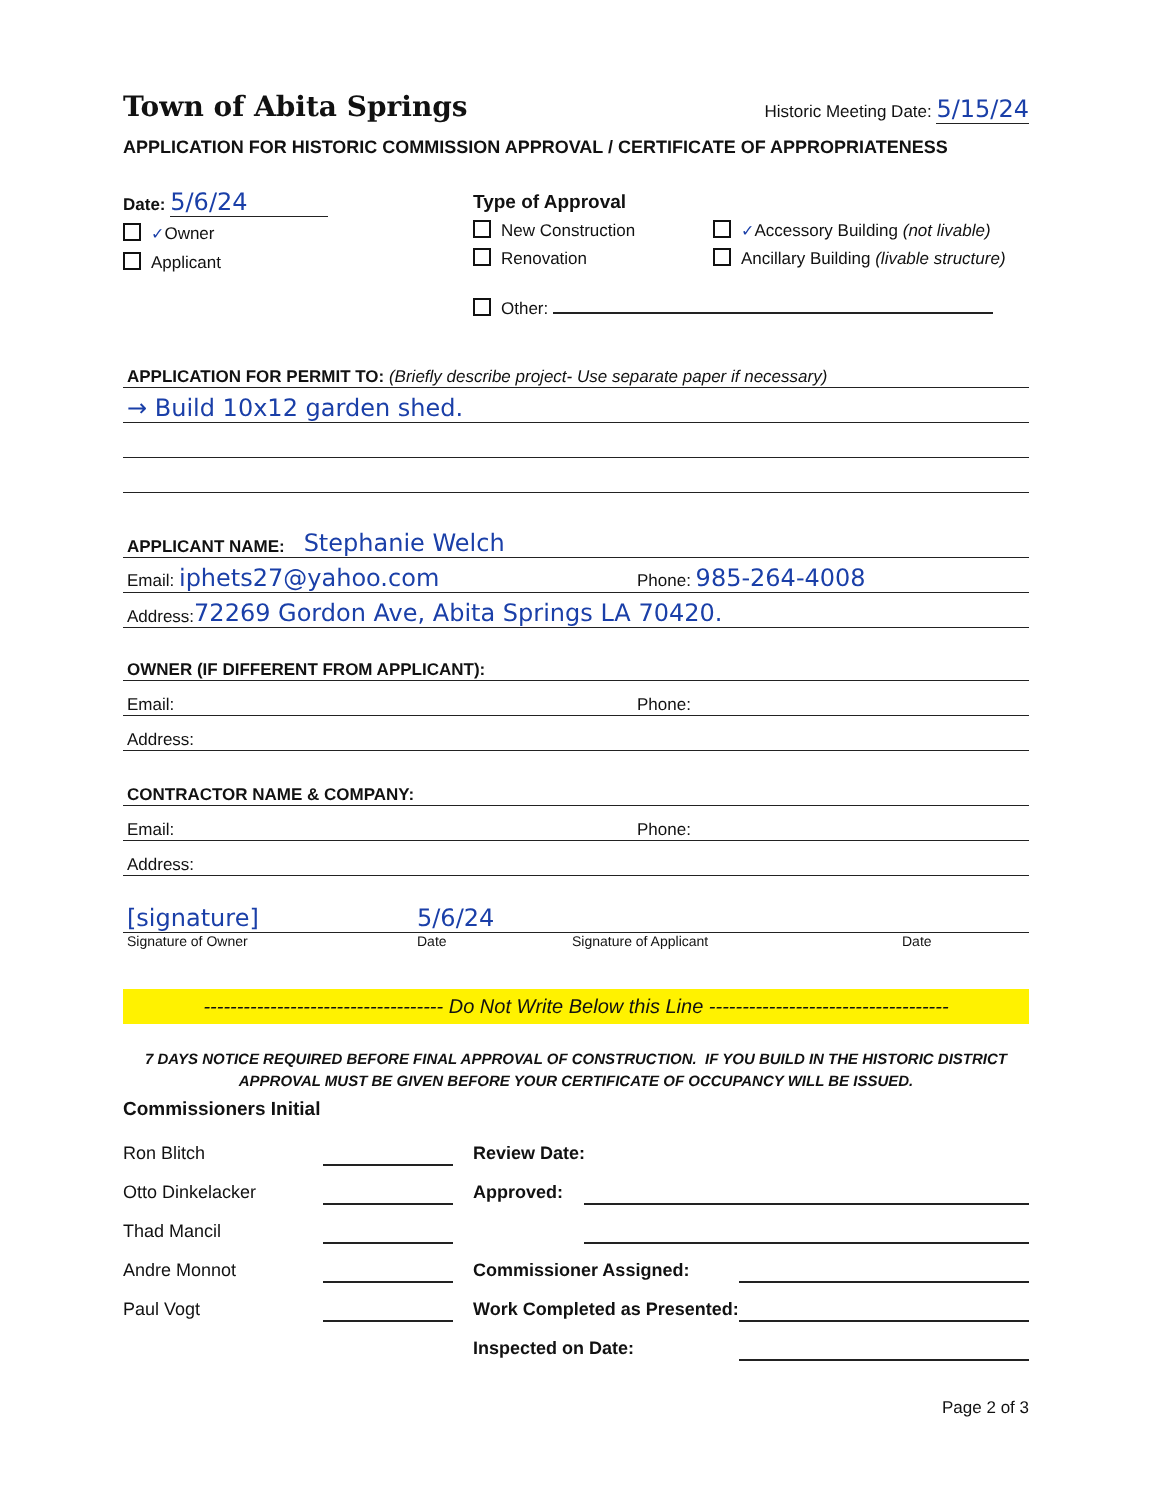Town of Abita Springs Historic Meeting Date: 5/15/24
APPLICATION FOR HISTORIC COMMISSION APPROVAL / CERTIFICATE OF APPROPRIATENESS
Date: 5/6/24
✓Owner
Applicant
Type of Approval
New Construction
Renovation
✓Accessory Building (not livable)
Ancillary Building (livable structure)
Other:
APPLICATION FOR PERMIT TO: (Briefly describe project- Use separate paper if necessary)
→ Build 10x12 garden shed.
APPLICANT NAME: Stephanie Welch
Email: iphets27@yahoo.com Phone: 985-264-4008
Address: 72269 Gordon Ave, Abita Springs LA 70420.
OWNER (IF DIFFERENT FROM APPLICANT):
Email: Phone:
Address:
CONTRACTOR NAME & COMPANY:
Email: Phone:
Address:
[signature] 5/6/24
Signature of Owner Date Signature of Applicant Date
------------------------------------ Do Not Write Below this Line ------------------------------------
7 DAYS NOTICE REQUIRED BEFORE FINAL APPROVAL OF CONSTRUCTION. IF YOU BUILD IN THE HISTORIC DISTRICT
APPROVAL MUST BE GIVEN BEFORE YOUR CERTIFICATE OF OCCUPANCY WILL BE ISSUED.
Commissioners Initial
Ron Blitch
Otto Dinkelacker
Thad Mancil
Andre Monnot
Paul Vogt
Review Date:
Approved:
Commissioner Assigned:
Work Completed as Presented:
Inspected on Date:
Page 2 of 3